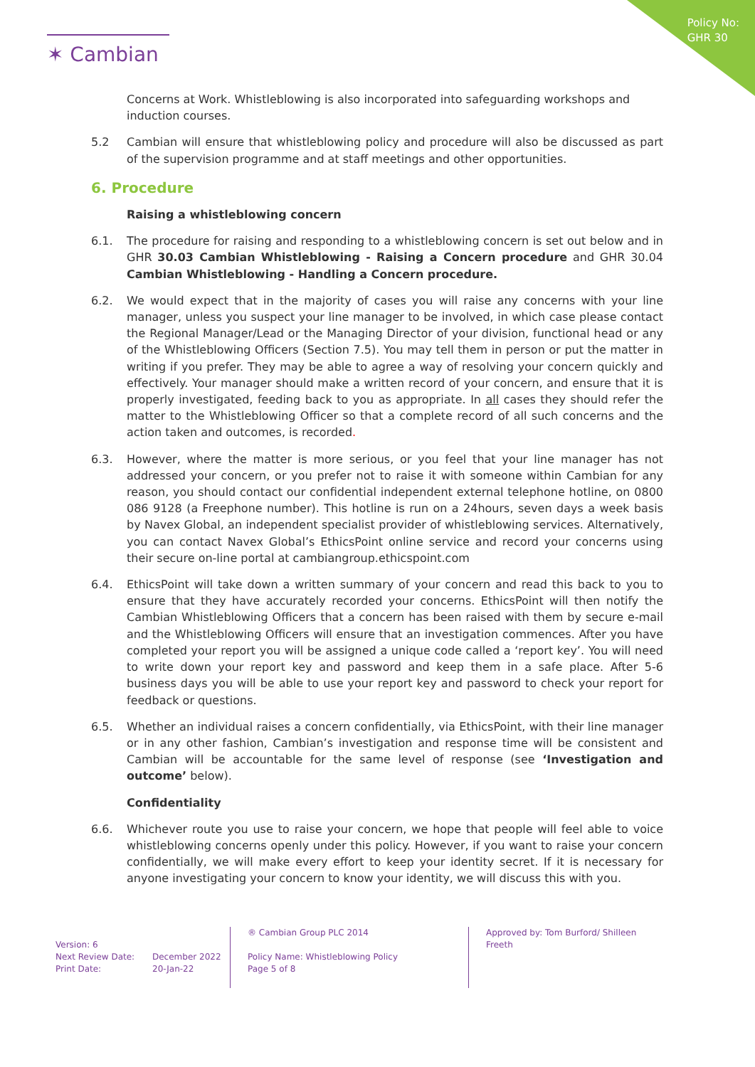Policy No:
GHR 30
✶ Cambian
Concerns at Work. Whistleblowing is also incorporated into safeguarding workshops and induction courses.
5.2 Cambian will ensure that whistleblowing policy and procedure will also be discussed as part of the supervision programme and at staff meetings and other opportunities.
6. Procedure
Raising a whistleblowing concern
6.1. The procedure for raising and responding to a whistleblowing concern is set out below and in GHR 30.03 Cambian Whistleblowing - Raising a Concern procedure and GHR 30.04 Cambian Whistleblowing - Handling a Concern procedure.
6.2. We would expect that in the majority of cases you will raise any concerns with your line manager, unless you suspect your line manager to be involved, in which case please contact the Regional Manager/Lead or the Managing Director of your division, functional head or any of the Whistleblowing Officers (Section 7.5). You may tell them in person or put the matter in writing if you prefer. They may be able to agree a way of resolving your concern quickly and effectively. Your manager should make a written record of your concern, and ensure that it is properly investigated, feeding back to you as appropriate. In all cases they should refer the matter to the Whistleblowing Officer so that a complete record of all such concerns and the action taken and outcomes, is recorded.
6.3. However, where the matter is more serious, or you feel that your line manager has not addressed your concern, or you prefer not to raise it with someone within Cambian for any reason, you should contact our confidential independent external telephone hotline, on 0800 086 9128 (a Freephone number). This hotline is run on a 24hours, seven days a week basis by Navex Global, an independent specialist provider of whistleblowing services. Alternatively, you can contact Navex Global’s EthicsPoint online service and record your concerns using their secure on-line portal at cambiangroup.ethicspoint.com
6.4. EthicsPoint will take down a written summary of your concern and read this back to you to ensure that they have accurately recorded your concerns. EthicsPoint will then notify the Cambian Whistleblowing Officers that a concern has been raised with them by secure e-mail and the Whistleblowing Officers will ensure that an investigation commences. After you have completed your report you will be assigned a unique code called a ‘report key’. You will need to write down your report key and password and keep them in a safe place. After 5-6 business days you will be able to use your report key and password to check your report for feedback or questions.
6.5. Whether an individual raises a concern confidentially, via EthicsPoint, with their line manager or in any other fashion, Cambian’s investigation and response time will be consistent and Cambian will be accountable for the same level of response (see ‘Investigation and outcome’ below).
Confidentiality
6.6. Whichever route you use to raise your concern, we hope that people will feel able to voice whistleblowing concerns openly under this policy. However, if you want to raise your concern confidentially, we will make every effort to keep your identity secret. If it is necessary for anyone investigating your concern to know your identity, we will discuss this with you.
Version: 6
Next Review Date: December 2022
Print Date: 20-Jan-22
® Cambian Group PLC 2014
Policy Name: Whistleblowing Policy
Page 5 of 8
Approved by: Tom Burford/ Shilleen Freeth